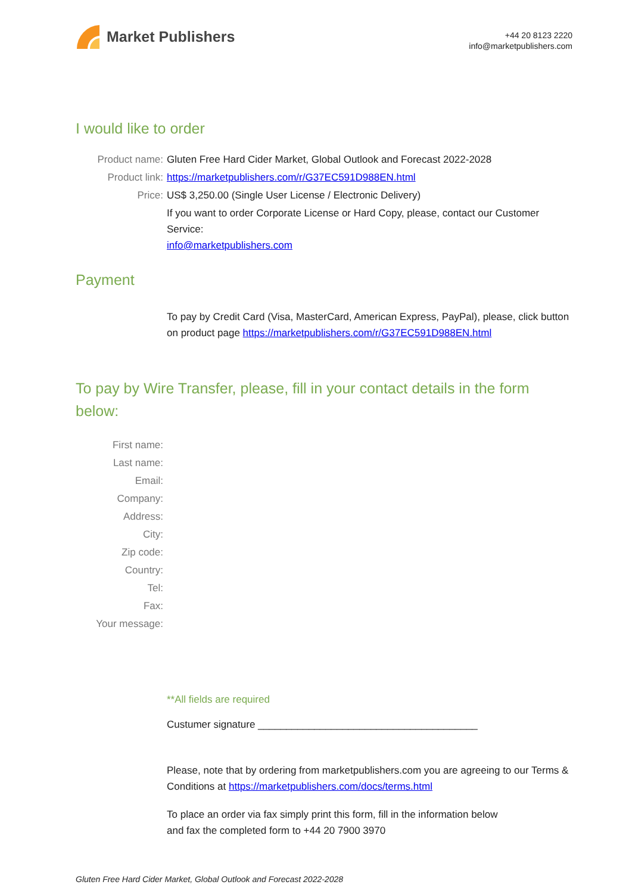Market Publishers
+44 20 8123 2220
info@marketpublishers.com
I would like to order
Product name: Gluten Free Hard Cider Market, Global Outlook and Forecast 2022-2028
Product link: https://marketpublishers.com/r/G37EC591D988EN.html
Price: US$ 3,250.00 (Single User License / Electronic Delivery)
If you want to order Corporate License or Hard Copy, please, contact our Customer Service:
info@marketpublishers.com
Payment
To pay by Credit Card (Visa, MasterCard, American Express, PayPal), please, click button on product page https://marketpublishers.com/r/G37EC591D988EN.html
To pay by Wire Transfer, please, fill in your contact details in the form below:
First name:
Last name:
Email:
Company:
Address:
City:
Zip code:
Country:
Tel:
Fax:
Your message:
**All fields are required
Custumer signature _______________________________________
Please, note that by ordering from marketpublishers.com you are agreeing to our Terms & Conditions at https://marketpublishers.com/docs/terms.html
To place an order via fax simply print this form, fill in the information below
and fax the completed form to +44 20 7900 3970
Gluten Free Hard Cider Market, Global Outlook and Forecast 2022-2028